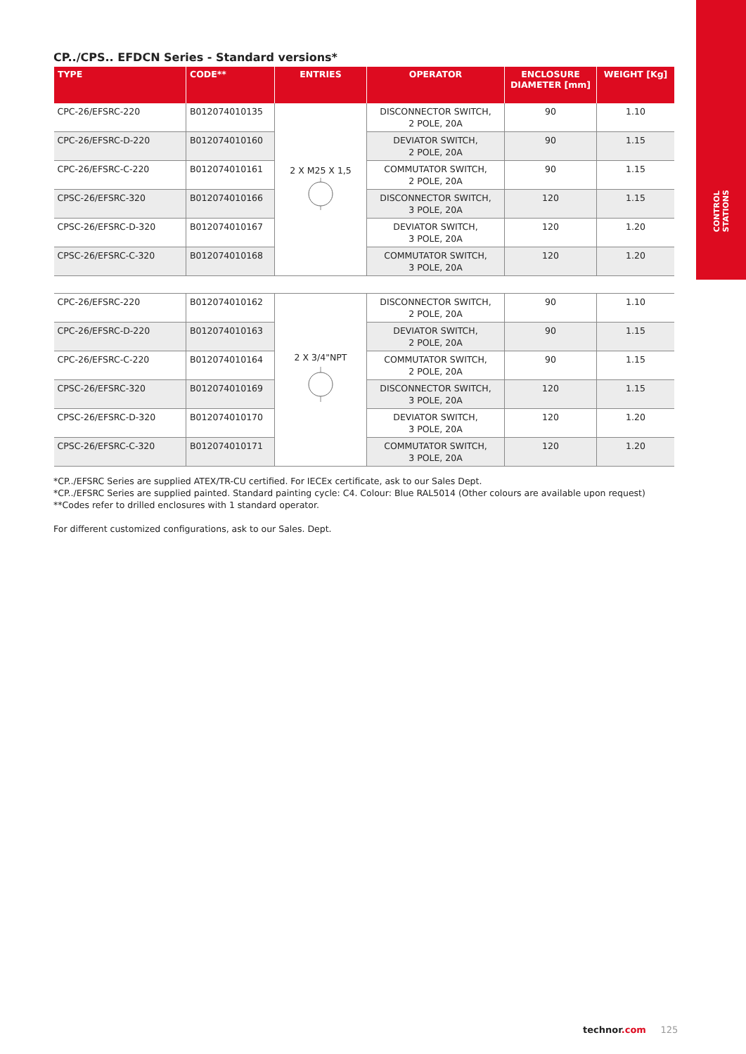CONTROL
STATIONS
CP../CPS.. EFDCN Series - Standard versions*
| TYPE | CODE** | ENTRIES | OPERATOR | ENCLOSURE DIAMETER [mm] | WEIGHT [Kg] |
| --- | --- | --- | --- | --- | --- |
| CPC-26/EFSRC-220 | B012074010135 | 2 X M25 X 1,5 | DISCONNECTOR SWITCH, 2 POLE, 20A | 90 | 1.10 |
| CPC-26/EFSRC-D-220 | B012074010160 | | DEVIATOR SWITCH, 2 POLE, 20A | 90 | 1.15 |
| CPC-26/EFSRC-C-220 | B012074010161 | | COMMUTATOR SWITCH, 2 POLE, 20A | 90 | 1.15 |
| CPSC-26/EFSRC-320 | B012074010166 | | DISCONNECTOR SWITCH, 3 POLE, 20A | 120 | 1.15 |
| CPSC-26/EFSRC-D-320 | B012074010167 | | DEVIATOR SWITCH, 3 POLE, 20A | 120 | 1.20 |
| CPSC-26/EFSRC-C-320 | B012074010168 | | COMMUTATOR SWITCH, 3 POLE, 20A | 120 | 1.20 |
| CPC-26/EFSRC-220 | B012074010162 | 2 X 3/4"NPT | DISCONNECTOR SWITCH, 2 POLE, 20A | 90 | 1.10 |
| CPC-26/EFSRC-D-220 | B012074010163 | | DEVIATOR SWITCH, 2 POLE, 20A | 90 | 1.15 |
| CPC-26/EFSRC-C-220 | B012074010164 | | COMMUTATOR SWITCH, 2 POLE, 20A | 90 | 1.15 |
| CPSC-26/EFSRC-320 | B012074010169 | | DISCONNECTOR SWITCH, 3 POLE, 20A | 120 | 1.15 |
| CPSC-26/EFSRC-D-320 | B012074010170 | | DEVIATOR SWITCH, 3 POLE, 20A | 120 | 1.20 |
| CPSC-26/EFSRC-C-320 | B012074010171 | | COMMUTATOR SWITCH, 3 POLE, 20A | 120 | 1.20 |
*CP../EFSRC Series are supplied ATEX/TR-CU certified. For IECEx certificate, ask to our Sales Dept.
*CP../EFSRC Series are supplied painted. Standard painting cycle: C4. Colour: Blue RAL5014 (Other colours are available upon request)
**Codes refer to drilled enclosures with 1 standard operator.
For different customized configurations, ask to our Sales. Dept.
technor.com 125